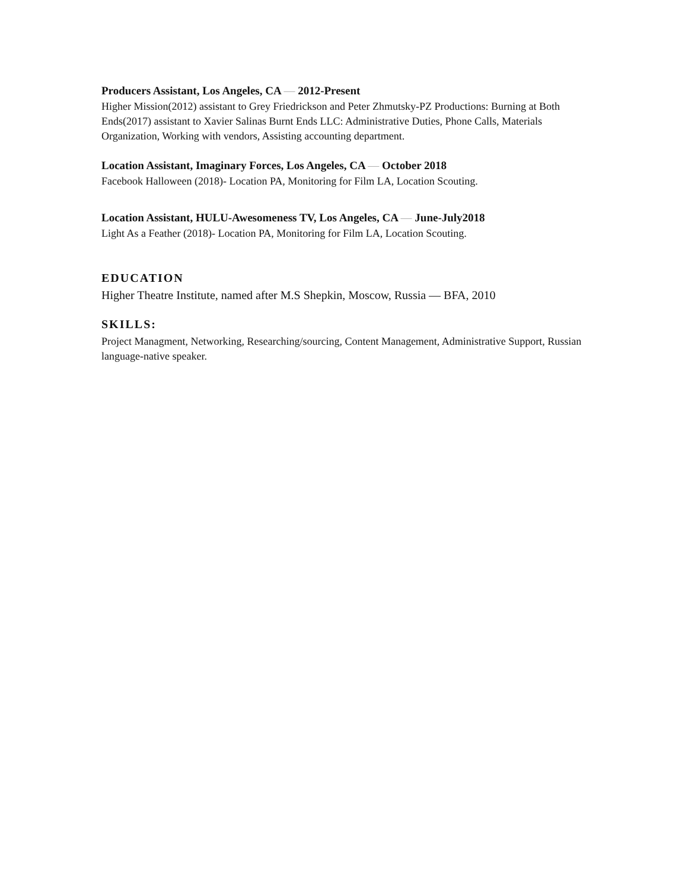Producers Assistant, Los Angeles, CA — 2012-Present
Higher Mission(2012) assistant to Grey Friedrickson and Peter Zhmutsky-PZ Productions: Burning at Both Ends(2017) assistant to Xavier Salinas Burnt Ends LLC: Administrative Duties, Phone Calls, Materials Organization, Working with vendors, Assisting accounting department.
Location Assistant, Imaginary Forces, Los Angeles, CA — October 2018
Facebook Halloween (2018)- Location PA, Monitoring for Film LA, Location Scouting.
Location Assistant, HULU-Awesomeness TV, Los Angeles, CA — June-July2018
Light As a Feather (2018)- Location PA, Monitoring for Film LA, Location Scouting.
EDUCATION
Higher Theatre Institute, named after M.S Shepkin, Moscow, Russia — BFA, 2010
SKILLS:
Project Managment, Networking, Researching/sourcing, Content Management, Administrative Support, Russian language-native speaker.